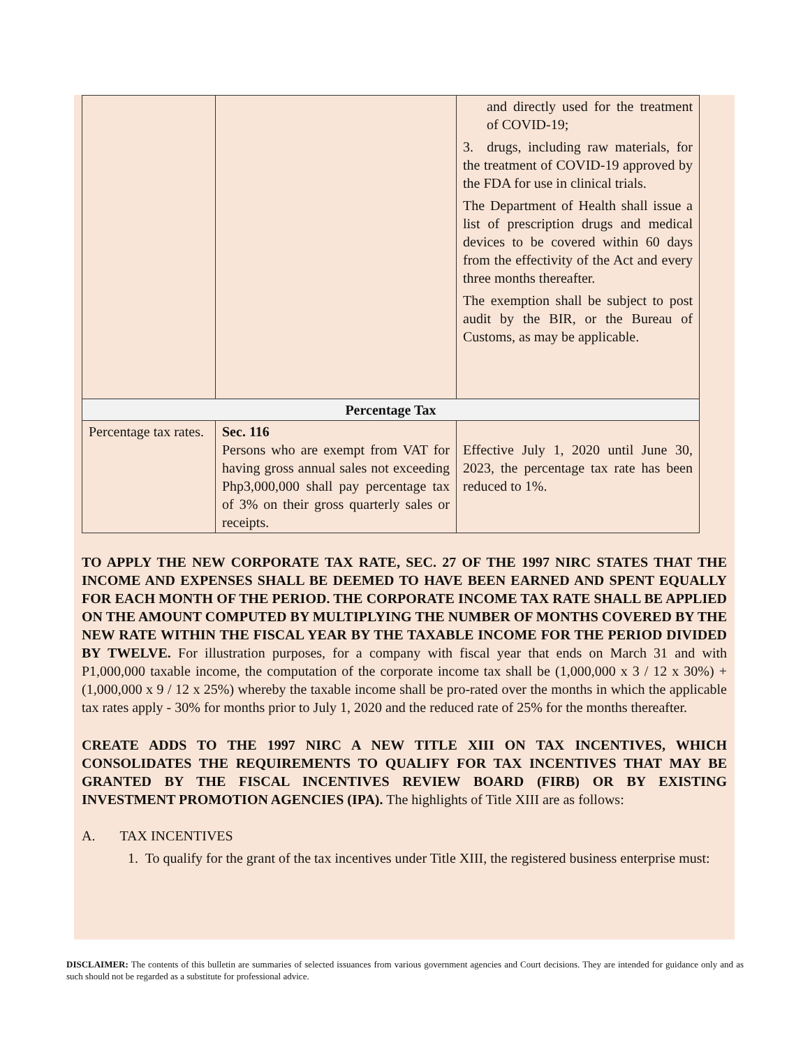| | | and directly used for the treatment of COVID-19; 3. drugs, including raw materials, for the treatment of COVID-19 approved by the FDA for use in clinical trials. The Department of Health shall issue a list of prescription drugs and medical devices to be covered within 60 days from the effectivity of the Act and every three months thereafter. The exemption shall be subject to post audit by the BIR, or the Bureau of Customs, as may be applicable. |
| Percentage Tax | | |
| Percentage tax rates. | Sec. 116 Persons who are exempt from VAT for having gross annual sales not exceeding Php3,000,000 shall pay percentage tax of 3% on their gross quarterly sales or receipts. | Effective July 1, 2020 until June 30, 2023, the percentage tax rate has been reduced to 1%. |
TO APPLY THE NEW CORPORATE TAX RATE, SEC. 27 OF THE 1997 NIRC STATES THAT THE INCOME AND EXPENSES SHALL BE DEEMED TO HAVE BEEN EARNED AND SPENT EQUALLY FOR EACH MONTH OF THE PERIOD. THE CORPORATE INCOME TAX RATE SHALL BE APPLIED ON THE AMOUNT COMPUTED BY MULTIPLYING THE NUMBER OF MONTHS COVERED BY THE NEW RATE WITHIN THE FISCAL YEAR BY THE TAXABLE INCOME FOR THE PERIOD DIVIDED BY TWELVE. For illustration purposes, for a company with fiscal year that ends on March 31 and with P1,000,000 taxable income, the computation of the corporate income tax shall be (1,000,000 x 3 / 12 x 30%) + (1,000,000 x 9 / 12 x 25%) whereby the taxable income shall be pro-rated over the months in which the applicable tax rates apply - 30% for months prior to July 1, 2020 and the reduced rate of 25% for the months thereafter.
CREATE ADDS TO THE 1997 NIRC A NEW TITLE XIII ON TAX INCENTIVES, WHICH CONSOLIDATES THE REQUIREMENTS TO QUALIFY FOR TAX INCENTIVES THAT MAY BE GRANTED BY THE FISCAL INCENTIVES REVIEW BOARD (FIRB) OR BY EXISTING INVESTMENT PROMOTION AGENCIES (IPA). The highlights of Title XIII are as follows:
A. TAX INCENTIVES
1. To qualify for the grant of the tax incentives under Title XIII, the registered business enterprise must:
DISCLAIMER: The contents of this bulletin are summaries of selected issuances from various government agencies and Court decisions. They are intended for guidance only and as such should not be regarded as a substitute for professional advice.